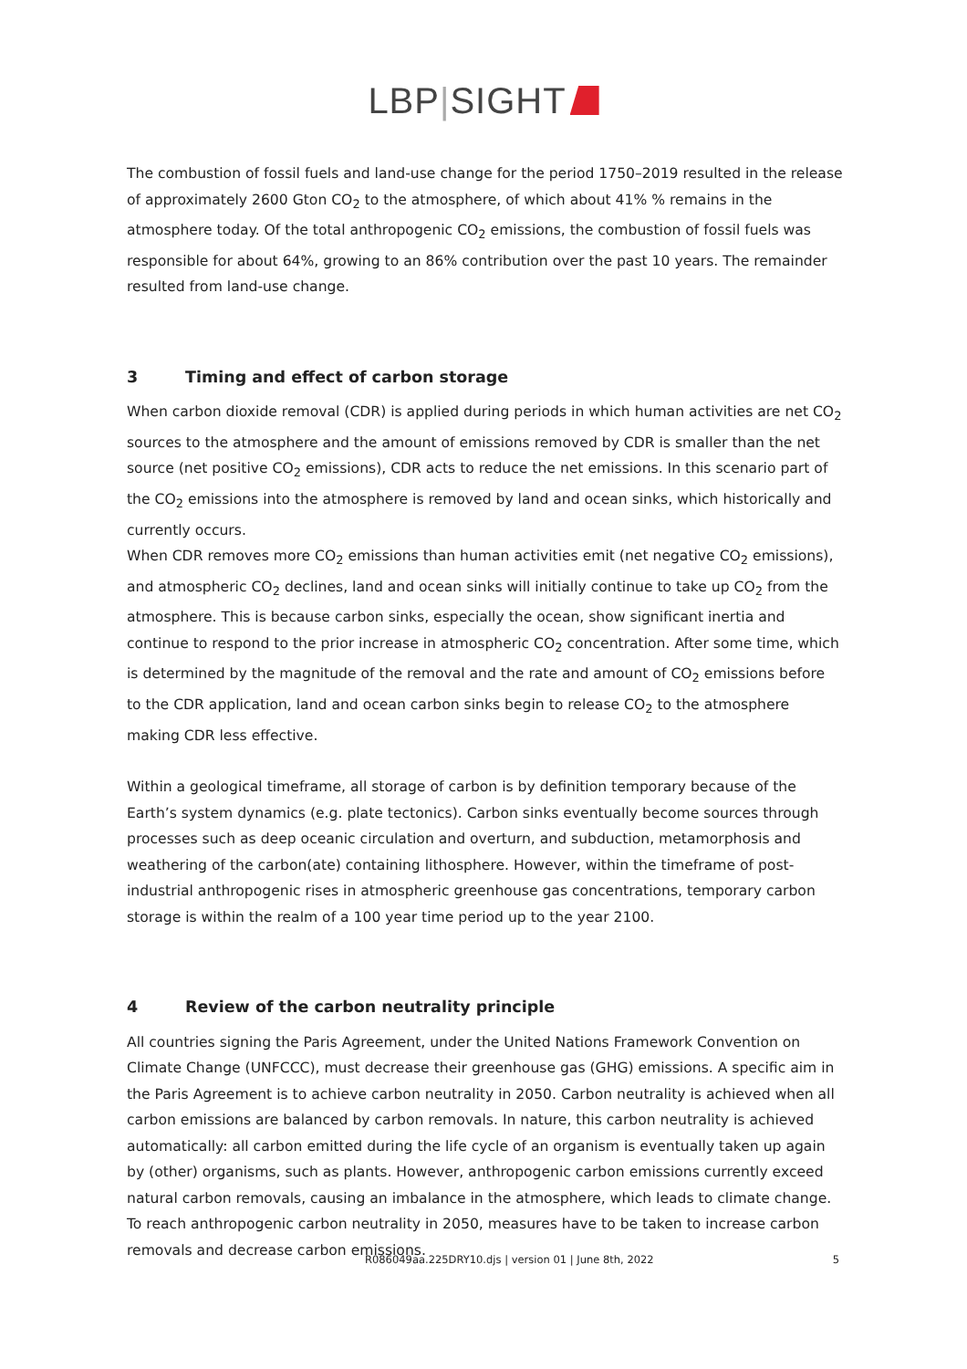LBP|SIGHT
The combustion of fossil fuels and land-use change for the period 1750–2019 resulted in the release of approximately 2600 Gton CO<sub>2</sub> to the atmosphere, of which about 41% % remains in the atmosphere today. Of the total anthropogenic CO<sub>2</sub> emissions, the combustion of fossil fuels was responsible for about 64%, growing to an 86% contribution over the past 10 years. The remainder resulted from land-use change.
3 Timing and effect of carbon storage
When carbon dioxide removal (CDR) is applied during periods in which human activities are net CO<sub>2</sub> sources to the atmosphere and the amount of emissions removed by CDR is smaller than the net source (net positive CO<sub>2</sub> emissions), CDR acts to reduce the net emissions. In this scenario part of the CO<sub>2</sub> emissions into the atmosphere is removed by land and ocean sinks, which historically and currently occurs.
When CDR removes more CO<sub>2</sub> emissions than human activities emit (net negative CO<sub>2</sub> emissions), and atmospheric CO<sub>2</sub> declines, land and ocean sinks will initially continue to take up CO<sub>2</sub> from the atmosphere. This is because carbon sinks, especially the ocean, show significant inertia and continue to respond to the prior increase in atmospheric CO<sub>2</sub> concentration. After some time, which is determined by the magnitude of the removal and the rate and amount of CO<sub>2</sub> emissions before to the CDR application, land and ocean carbon sinks begin to release CO<sub>2</sub> to the atmosphere making CDR less effective.
Within a geological timeframe, all storage of carbon is by definition temporary because of the Earth’s system dynamics (e.g. plate tectonics). Carbon sinks eventually become sources through processes such as deep oceanic circulation and overturn, and subduction, metamorphosis and weathering of the carbon(ate) containing lithosphere. However, within the timeframe of post-industrial anthropogenic rises in atmospheric greenhouse gas concentrations, temporary carbon storage is within the realm of a 100 year time period up to the year 2100.
4 Review of the carbon neutrality principle
All countries signing the Paris Agreement, under the United Nations Framework Convention on Climate Change (UNFCCC), must decrease their greenhouse gas (GHG) emissions. A specific aim in the Paris Agreement is to achieve carbon neutrality in 2050. Carbon neutrality is achieved when all carbon emissions are balanced by carbon removals. In nature, this carbon neutrality is achieved automatically: all carbon emitted during the life cycle of an organism is eventually taken up again by (other) organisms, such as plants. However, anthropogenic carbon emissions currently exceed natural carbon removals, causing an imbalance in the atmosphere, which leads to climate change. To reach anthropogenic carbon neutrality in 2050, measures have to be taken to increase carbon removals and decrease carbon emissions.
R086049aa.225DRY10.djs | version 01 | June 8th, 2022 5